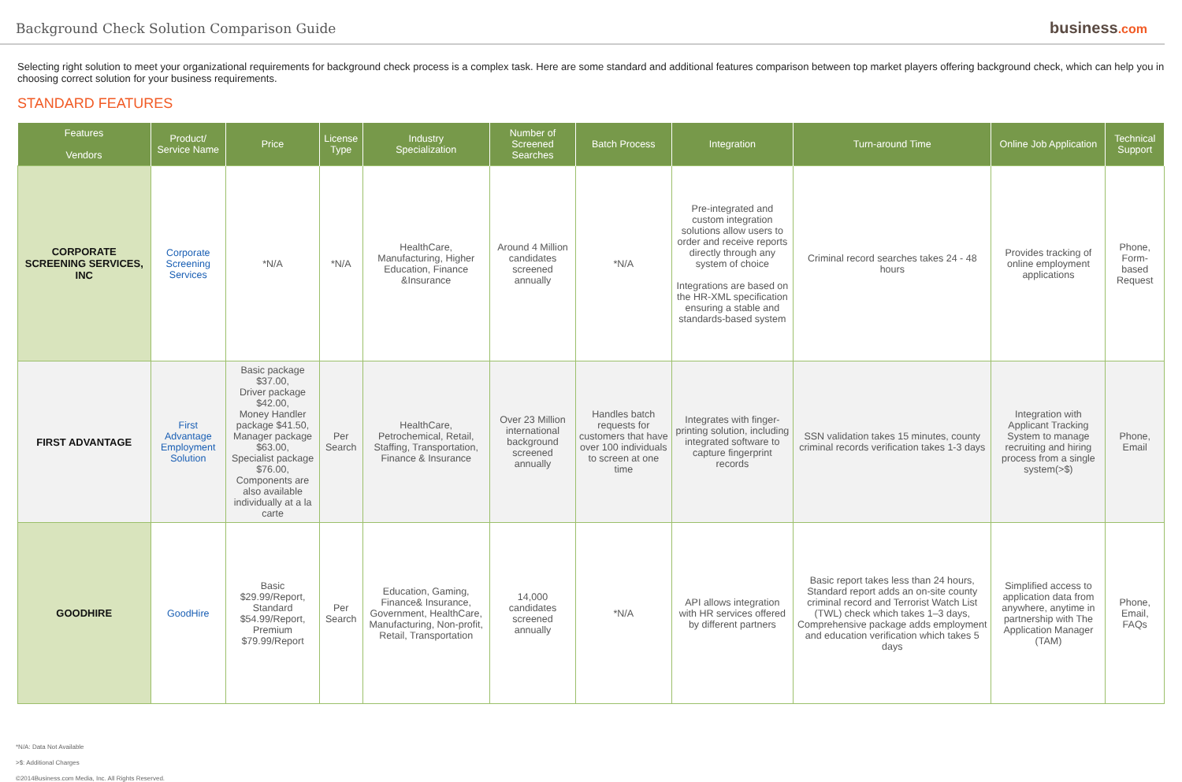Background Check Solution Comparison Guide
business.com
Selecting right solution to meet your organizational requirements for background check process is a complex task. Here are some standard and additional features comparison between top market players offering background check, which can help you in choosing correct solution for your business requirements.
STANDARD FEATURES
| Features Vendors | Product/ Service Name | Price | License Type | Industry Specialization | Number of Screened Searches | Batch Process | Integration | Turn-around Time | Online Job Application | Technical Support |
| --- | --- | --- | --- | --- | --- | --- | --- | --- | --- | --- |
| CORPORATE SCREENING SERVICES, INC | Corporate Screening Services | *N/A | *N/A | HealthCare, Manufacturing, Higher Education, Finance &Insurance | Around 4 Million candidates screened annually | *N/A | Pre-integrated and custom integration solutions allow users to order and receive reports directly through any system of choice Integrations are based on the HR-XML specification ensuring a stable and standards-based system | Criminal record searches takes 24 - 48 hours | Provides tracking of online employment applications | Phone, Form-based Request |
| FIRST ADVANTAGE | First Advantage Employment Solution | Basic package $37.00, Driver package $42.00, Money Handler package $41.50, Manager package $63.00, Specialist package $76.00, Components are also available individually at a la carte | Per Search | HealthCare, Petrochemical, Retail, Staffing, Transportation, Finance & Insurance | Over 23 Million international background screened annually | Handles batch requests for customers that have over 100 individuals to screen at one time | Integrates with finger-printing solution, including integrated software to capture fingerprint records | SSN validation takes 15 minutes, county criminal records verification takes 1-3 days | Integration with Applicant Tracking System to manage recruiting and hiring process from a single system(>$) | Phone, Email |
| GOODHIRE | GoodHire | Basic $29.99/Report, Standard $54.99/Report, Premium $79.99/Report | Per Search | Education, Gaming, Finance& Insurance, Government, HealthCare, Manufacturing, Non-profit, Retail, Transportation | 14,000 candidates screened annually | *N/A | API allows integration with HR services offered by different partners | Basic report takes less than 24 hours, Standard report adds an on-site county criminal record and Terrorist Watch List (TWL) check which takes 1–3 days, Comprehensive package adds employment and education verification which takes 5 days | Simplified access to application data from anywhere, anytime in partnership with The Application Manager (TAM) | Phone, Email, FAQs |
*N/A: Data Not Available
>$: Additional Charges
©2014Business.com Media, Inc. All Rights Reserved.